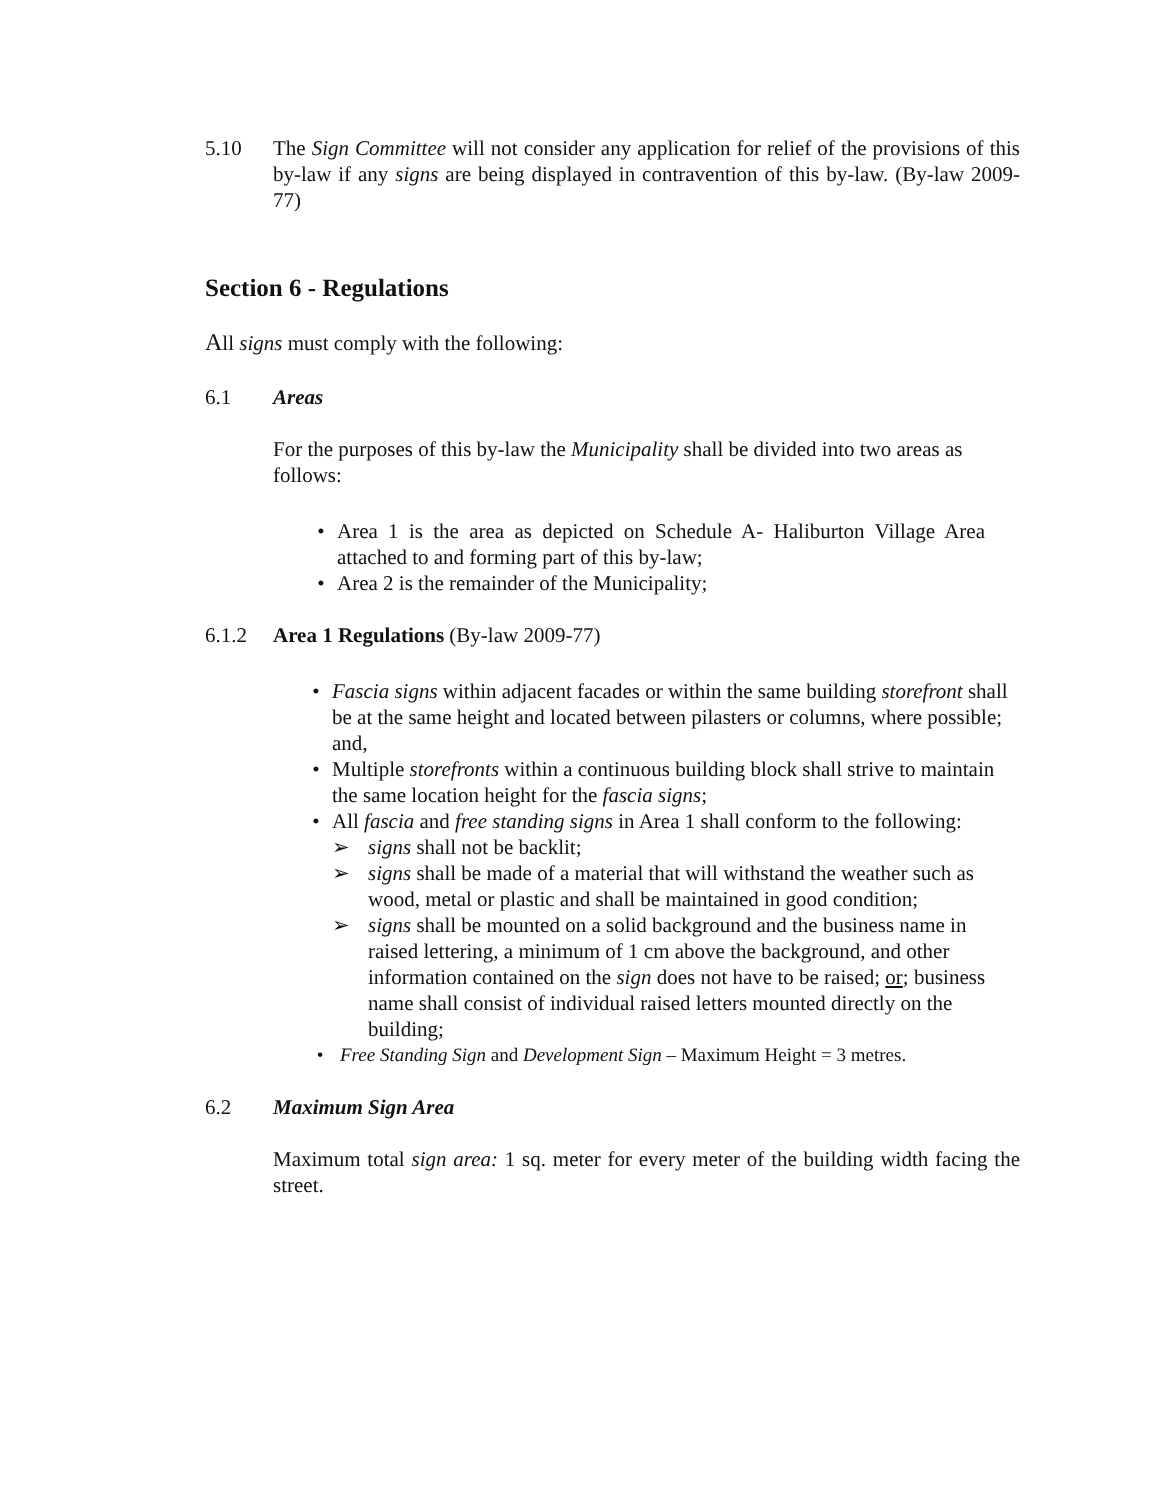5.10 The Sign Committee will not consider any application for relief of the provisions of this by-law if any signs are being displayed in contravention of this by-law. (By-law 2009-77)
Section 6 - Regulations
All signs must comply with the following:
6.1 Areas
For the purposes of this by-law the Municipality shall be divided into two areas as follows:
• Area 1 is the area as depicted on Schedule A- Haliburton Village Area attached to and forming part of this by-law;
• Area 2 is the remainder of the Municipality;
6.1.2 Area 1 Regulations (By-law 2009-77)
• Fascia signs within adjacent facades or within the same building storefront shall be at the same height and located between pilasters or columns, where possible; and,
• Multiple storefronts within a continuous building block shall strive to maintain the same location height for the fascia signs;
• All fascia and free standing signs in Area 1 shall conform to the following:
➢ signs shall not be backlit;
➢ signs shall be made of a material that will withstand the weather such as wood, metal or plastic and shall be maintained in good condition;
➢ signs shall be mounted on a solid background and the business name in raised lettering, a minimum of 1 cm above the background, and other information contained on the sign does not have to be raised; or; business name shall consist of individual raised letters mounted directly on the building;
• Free Standing Sign and Development Sign – Maximum Height = 3 metres.
6.2 Maximum Sign Area
Maximum total sign area: 1 sq. meter for every meter of the building width facing the street.